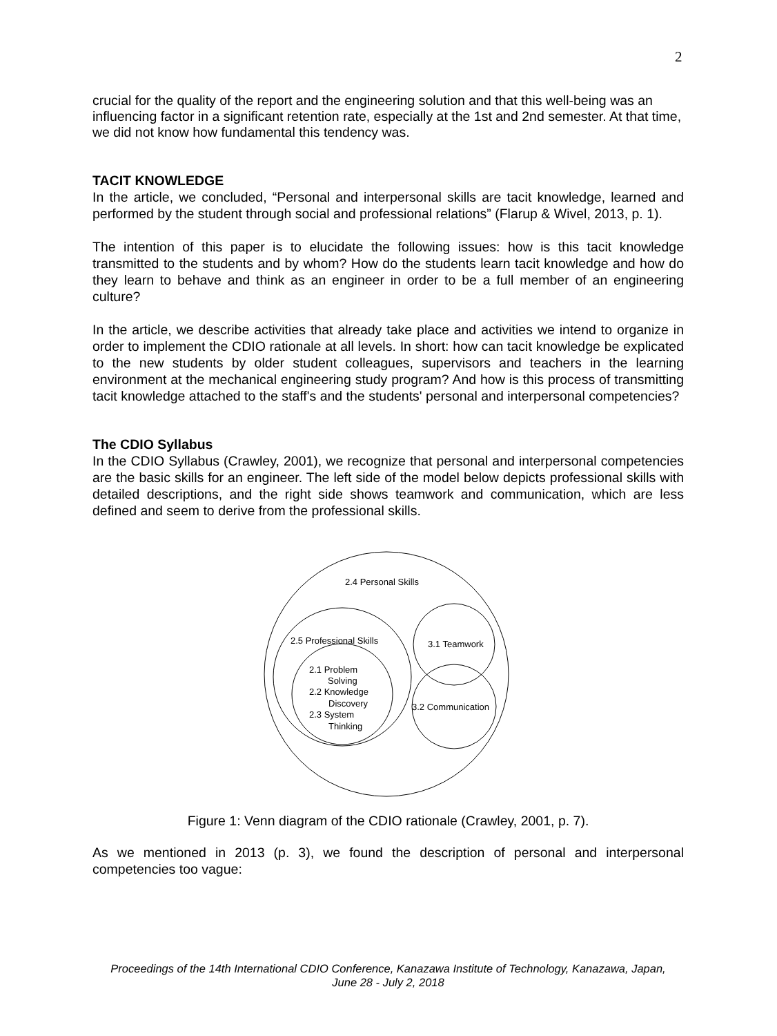2
crucial for the quality of the report and the engineering solution and that this well-being was an influencing factor in a significant retention rate, especially at the 1st and 2nd semester. At that time, we did not know how fundamental this tendency was.
TACIT KNOWLEDGE
In the article, we concluded, “Personal and interpersonal skills are tacit knowledge, learned and performed by the student through social and professional relations” (Flarup & Wivel, 2013, p. 1).
The intention of this paper is to elucidate the following issues: how is this tacit knowledge transmitted to the students and by whom? How do the students learn tacit knowledge and how do they learn to behave and think as an engineer in order to be a full member of an engineering culture?
In the article, we describe activities that already take place and activities we intend to organize in order to implement the CDIO rationale at all levels. In short: how can tacit knowledge be explicated to the new students by older student colleagues, supervisors and teachers in the learning environment at the mechanical engineering study program? And how is this process of transmitting tacit knowledge attached to the staff's and the students' personal and interpersonal competencies?
The CDIO Syllabus
In the CDIO Syllabus (Crawley, 2001), we recognize that personal and interpersonal competencies are the basic skills for an engineer. The left side of the model below depicts professional skills with detailed descriptions, and the right side shows teamwork and communication, which are less defined and seem to derive from the professional skills.
2.4 Personal Skills
2.5 Professional Skills
3.1 Teamwork
3.2 Communication
2.1 Problem
Solving
2.2 Knowledge
Discovery
2.3 System
Thinking
Figure 1: Venn diagram of the CDIO rationale (Crawley, 2001, p. 7).
As we mentioned in 2013 (p. 3), we found the description of personal and interpersonal competencies too vague:
Proceedings of the 14th International CDIO Conference, Kanazawa Institute of Technology, Kanazawa, Japan,
June 28 - July 2, 2018